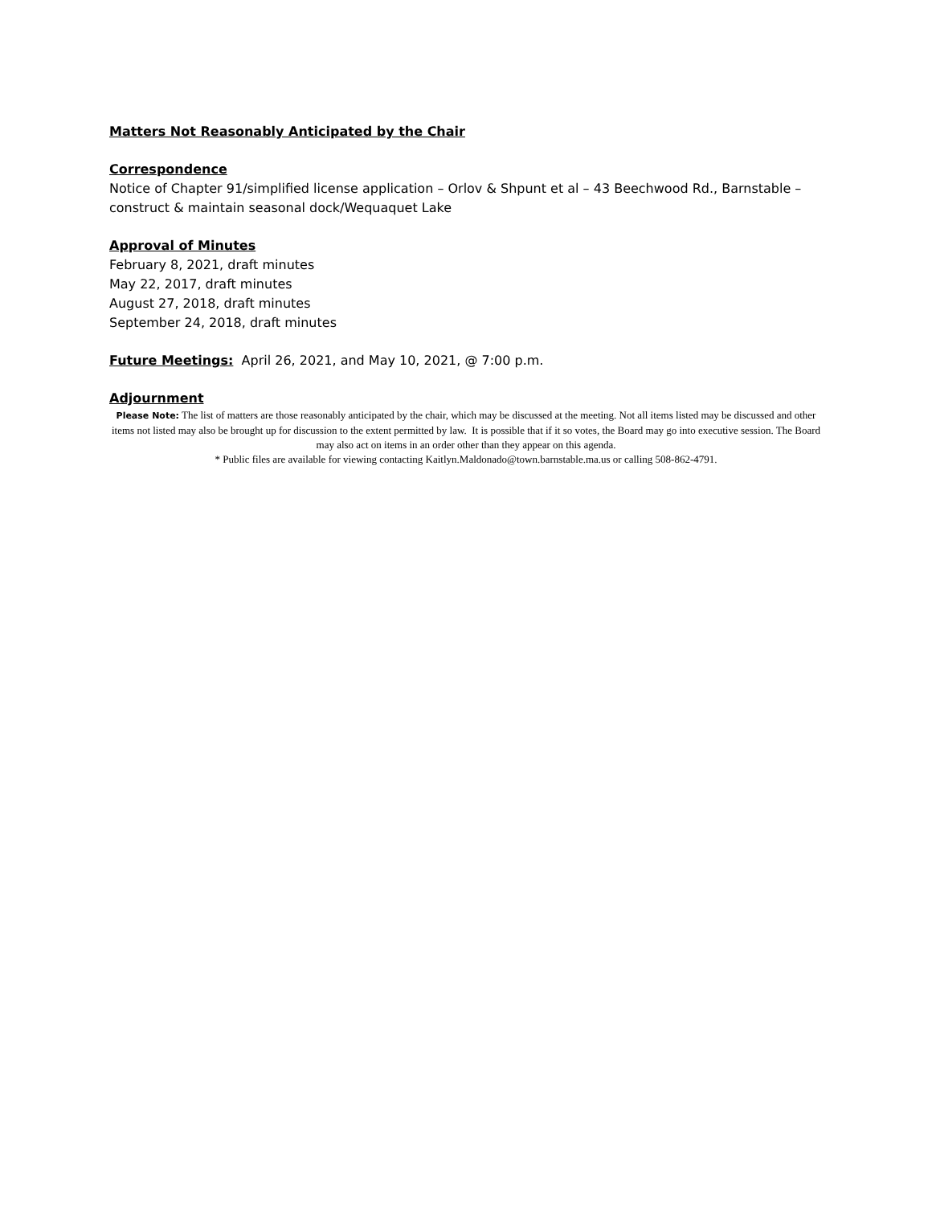Matters Not Reasonably Anticipated by the Chair
Correspondence
Notice of Chapter 91/simplified license application – Orlov & Shpunt et al – 43 Beechwood Rd., Barnstable – construct & maintain seasonal dock/Wequaquet Lake
Approval of Minutes
February 8, 2021, draft minutes
May 22, 2017, draft minutes
August 27, 2018, draft minutes
September 24, 2018, draft minutes
Future Meetings: April 26, 2021, and May 10, 2021, @ 7:00 p.m.
Adjournment
Please Note: The list of matters are those reasonably anticipated by the chair, which may be discussed at the meeting. Not all items listed may be discussed and other items not listed may also be brought up for discussion to the extent permitted by law. It is possible that if it so votes, the Board may go into executive session. The Board may also act on items in an order other than they appear on this agenda.
* Public files are available for viewing contacting Kaitlyn.Maldonado@town.barnstable.ma.us or calling 508-862-4791.